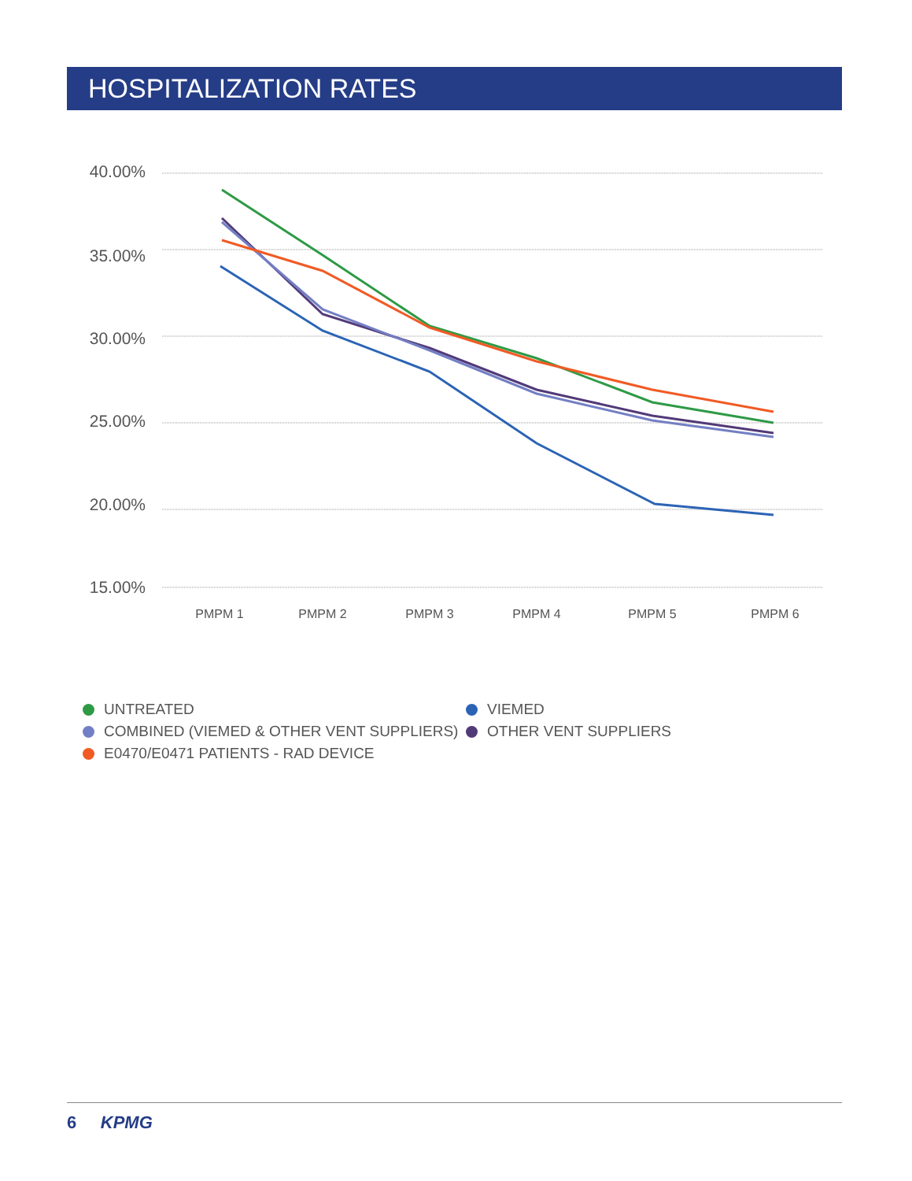HOSPITALIZATION RATES
40.00%
35.00%
30.00%
25.00%
20.00%
15.00%
PMPM 1
PMPM 2
PMPM 3
PMPM 4
PMPM 5
PMPM 6
UNTREATED
VIEMED
COMBINED (VIEMED & OTHER VENT SUPPLIERS)
OTHER VENT SUPPLIERS
E0470/E0471 PATIENTS - RAD DEVICE
6 KPMG